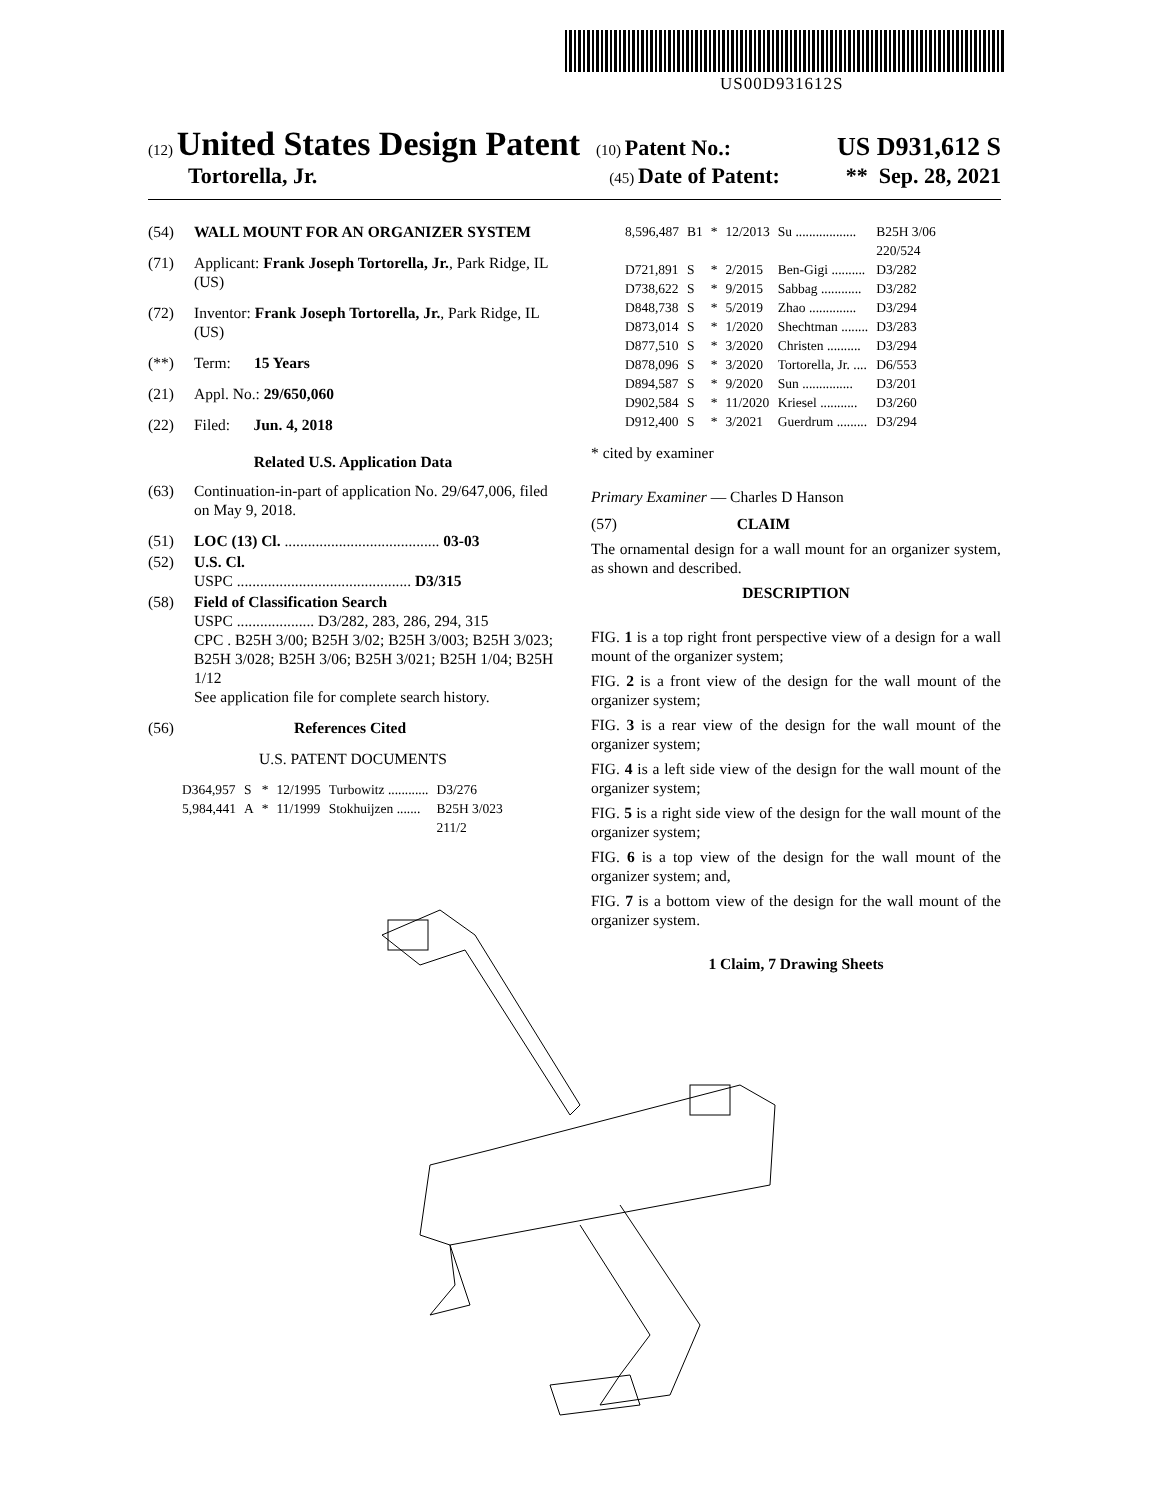US00D931612S
(12) United States Design Patent (10) Patent No.: US D931,612 S
Tortorella, Jr. (45) Date of Patent: ** Sep. 28, 2021
(54) WALL MOUNT FOR AN ORGANIZER SYSTEM
(71) Applicant: Frank Joseph Tortorella, Jr., Park Ridge, IL (US)
(72) Inventor: Frank Joseph Tortorella, Jr., Park Ridge, IL (US)
(**) Term: 15 Years
(21) Appl. No.: 29/650,060
(22) Filed: Jun. 4, 2018
Related U.S. Application Data
(63) Continuation-in-part of application No. 29/647,006, filed on May 9, 2018.
(51) LOC (13) Cl. ........................................ 03-03
(52) U.S. Cl.
USPC ............................................. D3/315
(58) Field of Classification Search
USPC .................... D3/282, 283, 286, 294, 315
CPC . B25H 3/00; B25H 3/02; B25H 3/003; B25H 3/023; B25H 3/028; B25H 3/06; B25H 3/021; B25H 1/04; B25H 1/12
See application file for complete search history.
(56) References Cited
U.S. PATENT DOCUMENTS
| D364,957 | S | * | 12/1995 | Turbowitz ............ | D3/276 |
| 5,984,441 | A | * | 11/1999 | Stokhuijzen ....... | B25H 3/023 211/2 |
| 8,596,487 | B1 | * | 12/2013 | Su .................. | B25H 3/06 220/524 |
| D721,891 | S | * | 2/2015 | Ben-Gigi .......... | D3/282 |
| D738,622 | S | * | 9/2015 | Sabbag ............ | D3/282 |
| D848,738 | S | * | 5/2019 | Zhao .............. | D3/294 |
| D873,014 | S | * | 1/2020 | Shechtman ........ | D3/283 |
| D877,510 | S | * | 3/2020 | Christen .......... | D3/294 |
| D878,096 | S | * | 3/2020 | Tortorella, Jr. .... | D6/553 |
| D894,587 | S | * | 9/2020 | Sun ............... | D3/201 |
| D902,584 | S | * | 11/2020 | Kriesel ........... | D3/260 |
| D912,400 | S | * | 3/2021 | Guerdrum ......... | D3/294 |
* cited by examiner
Primary Examiner — Charles D Hanson
(57) CLAIM
The ornamental design for a wall mount for an organizer system, as shown and described.
DESCRIPTION
FIG. 1 is a top right front perspective view of a design for a wall mount of the organizer system;
FIG. 2 is a front view of the design for the wall mount of the organizer system;
FIG. 3 is a rear view of the design for the wall mount of the organizer system;
FIG. 4 is a left side view of the design for the wall mount of the organizer system;
FIG. 5 is a right side view of the design for the wall mount of the organizer system;
FIG. 6 is a top view of the design for the wall mount of the organizer system; and,
FIG. 7 is a bottom view of the design for the wall mount of the organizer system.
1 Claim, 7 Drawing Sheets